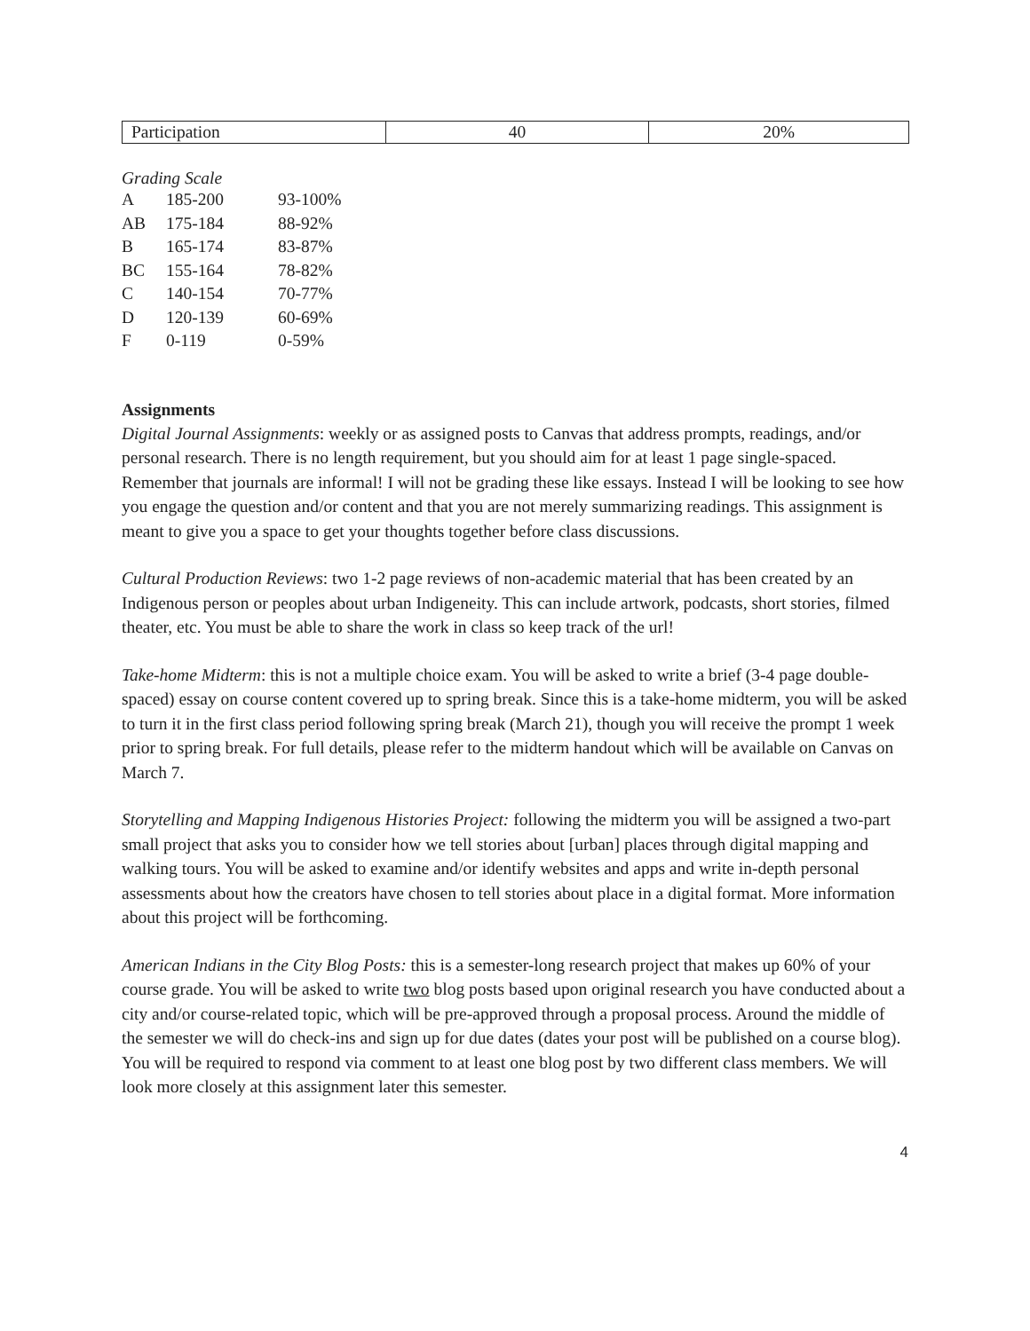| Participation | 40 | 20% |
Grading Scale
| A | 185-200 | 93-100% |
| AB | 175-184 | 88-92% |
| B | 165-174 | 83-87% |
| BC | 155-164 | 78-82% |
| C | 140-154 | 70-77% |
| D | 120-139 | 60-69% |
| F | 0-119 | 0-59% |
Assignments
Digital Journal Assignments: weekly or as assigned posts to Canvas that address prompts, readings, and/or personal research. There is no length requirement, but you should aim for at least 1 page single-spaced. Remember that journals are informal! I will not be grading these like essays. Instead I will be looking to see how you engage the question and/or content and that you are not merely summarizing readings. This assignment is meant to give you a space to get your thoughts together before class discussions.
Cultural Production Reviews: two 1-2 page reviews of non-academic material that has been created by an Indigenous person or peoples about urban Indigeneity. This can include artwork, podcasts, short stories, filmed theater, etc. You must be able to share the work in class so keep track of the url!
Take-home Midterm: this is not a multiple choice exam. You will be asked to write a brief (3-4 page double-spaced) essay on course content covered up to spring break. Since this is a take-home midterm, you will be asked to turn it in the first class period following spring break (March 21), though you will receive the prompt 1 week prior to spring break. For full details, please refer to the midterm handout which will be available on Canvas on March 7.
Storytelling and Mapping Indigenous Histories Project: following the midterm you will be assigned a two-part small project that asks you to consider how we tell stories about [urban] places through digital mapping and walking tours. You will be asked to examine and/or identify websites and apps and write in-depth personal assessments about how the creators have chosen to tell stories about place in a digital format. More information about this project will be forthcoming.
American Indians in the City Blog Posts: this is a semester-long research project that makes up 60% of your course grade. You will be asked to write two blog posts based upon original research you have conducted about a city and/or course-related topic, which will be pre-approved through a proposal process. Around the middle of the semester we will do check-ins and sign up for due dates (dates your post will be published on a course blog). You will be required to respond via comment to at least one blog post by two different class members. We will look more closely at this assignment later this semester.
4